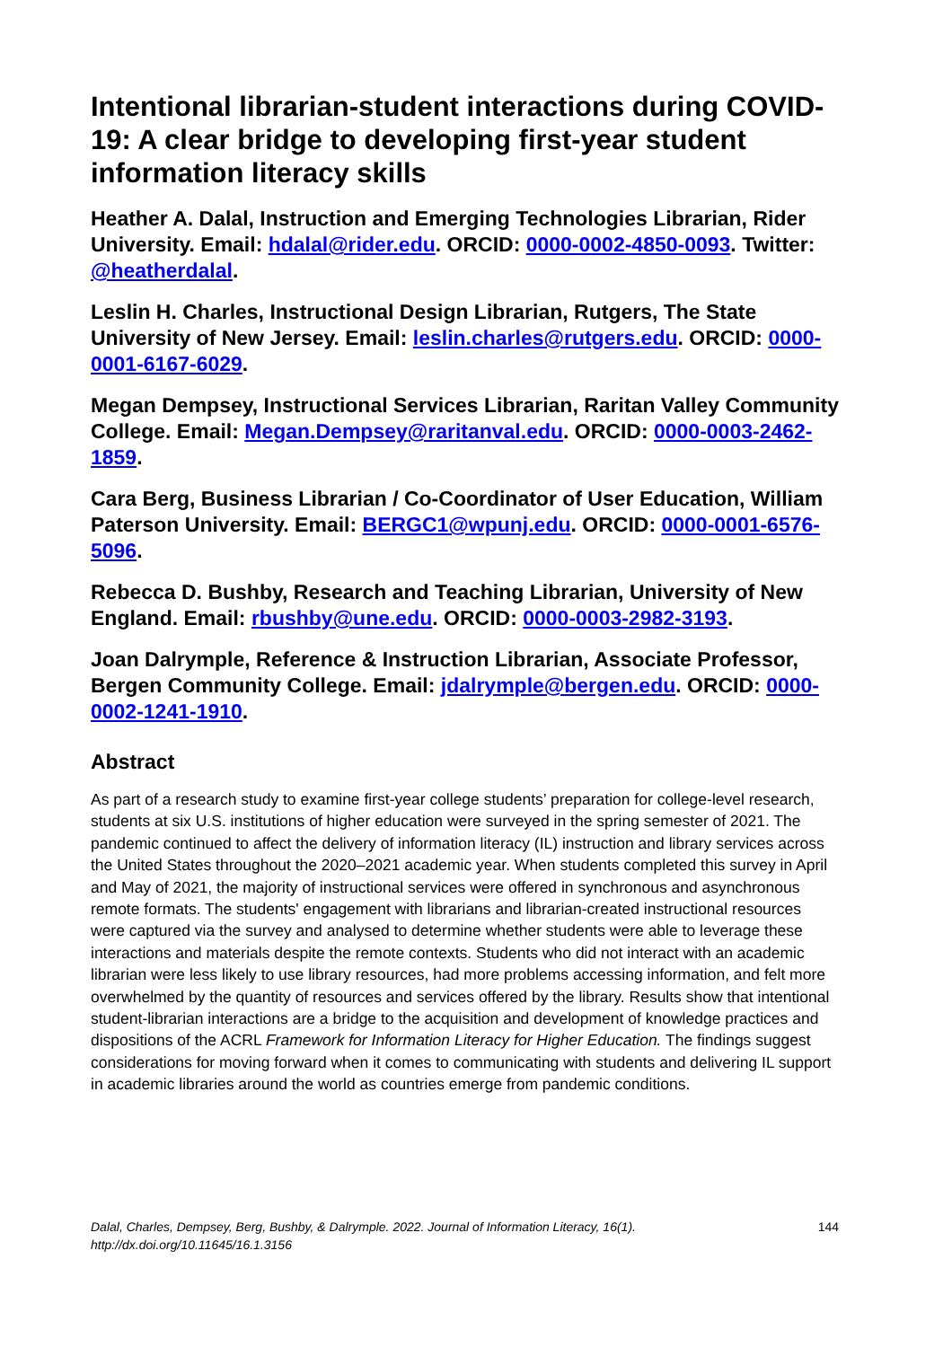Intentional librarian-student interactions during COVID-19: A clear bridge to developing first-year student information literacy skills
Heather A. Dalal, Instruction and Emerging Technologies Librarian, Rider University. Email: hdalal@rider.edu. ORCID: 0000-0002-4850-0093. Twitter: @heatherdalal.
Leslin H. Charles, Instructional Design Librarian, Rutgers, The State University of New Jersey. Email: leslin.charles@rutgers.edu. ORCID: 0000-0001-6167-6029.
Megan Dempsey, Instructional Services Librarian, Raritan Valley Community College. Email: Megan.Dempsey@raritanval.edu. ORCID: 0000-0003-2462-1859.
Cara Berg, Business Librarian / Co-Coordinator of User Education, William Paterson University. Email: BERGC1@wpunj.edu. ORCID: 0000-0001-6576-5096.
Rebecca D. Bushby, Research and Teaching Librarian, University of New England. Email: rbushby@une.edu. ORCID: 0000-0003-2982-3193.
Joan Dalrymple, Reference & Instruction Librarian, Associate Professor, Bergen Community College. Email: jdalrymple@bergen.edu. ORCID: 0000-0002-1241-1910.
Abstract
As part of a research study to examine first-year college students’ preparation for college-level research, students at six U.S. institutions of higher education were surveyed in the spring semester of 2021. The pandemic continued to affect the delivery of information literacy (IL) instruction and library services across the United States throughout the 2020–2021 academic year. When students completed this survey in April and May of 2021, the majority of instructional services were offered in synchronous and asynchronous remote formats. The students' engagement with librarians and librarian-created instructional resources were captured via the survey and analysed to determine whether students were able to leverage these interactions and materials despite the remote contexts. Students who did not interact with an academic librarian were less likely to use library resources, had more problems accessing information, and felt more overwhelmed by the quantity of resources and services offered by the library. Results show that intentional student-librarian interactions are a bridge to the acquisition and development of knowledge practices and dispositions of the ACRL Framework for Information Literacy for Higher Education. The findings suggest considerations for moving forward when it comes to communicating with students and delivering IL support in academic libraries around the world as countries emerge from pandemic conditions.
Dalal, Charles, Dempsey, Berg, Bushby, & Dalrymple. 2022. Journal of Information Literacy, 16(1).
http://dx.doi.org/10.11645/16.1.3156
144